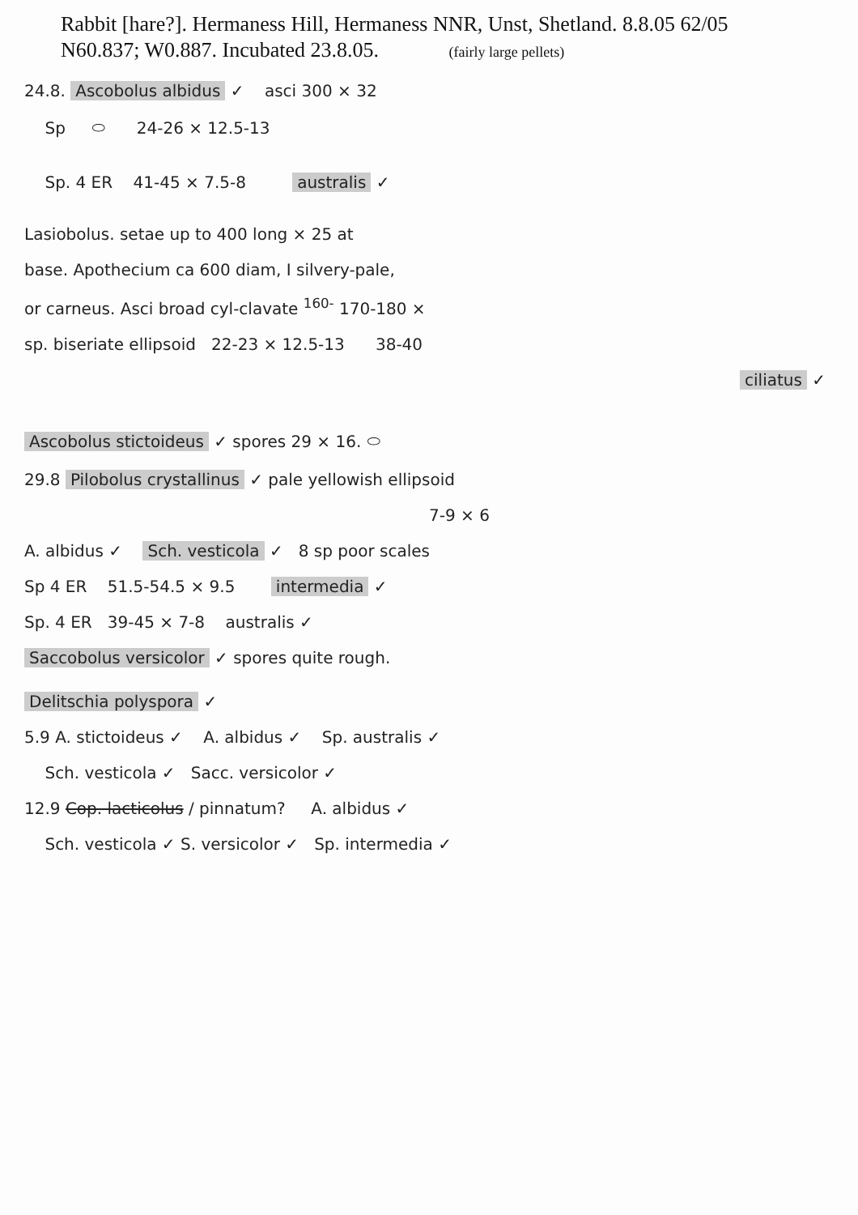Rabbit [hare?]. Hermaness Hill, Hermaness NNR, Unst, Shetland. 8.8.05 62/05
N60.837; W0.887. Incubated 23.8.05. (fairly large pellets)
24.8. Ascobolus albidus ✓ asci 300 × 32
Sp ⬭ 24-26 × 12.5-13
Sp. 4 ER 41-45 × 7.5-8 australis ✓
Lasiobolus. setae up to 400 long × 25 at
base. Apothecium ca 600 diam, I silvery-pale,
or carneus. Asci broad cyl-clavate <sup>160-</sup> 170-180 ×
sp. biseriate ellipsoid 22-23 × 12.5-13 38-40
ciliatus ✓
Ascobolus stictoideus ✓ spores 29 × 16. ⬭
29.8 Pilobolus crystallinus ✓ pale yellowish ellipsoid
7-9 × 6
A. albidus ✓ Sch. vesticola ✓ 8 sp poor scales
Sp 4 ER 51.5-54.5 × 9.5 intermedia ✓
Sp. 4 ER 39-45 × 7-8 australis ✓
Saccobolus versicolor ✓ spores quite rough.
Delitschia polyspora ✓
5.9 A. stictoideus ✓ A. albidus ✓ Sp. australis ✓
Sch. vesticola ✓ Sacc. versicolor ✓
12.9 Cop. lacticolus / pinnatum? A. albidus ✓
Sch. vesticola ✓ S. versicolor ✓ Sp. intermedia ✓